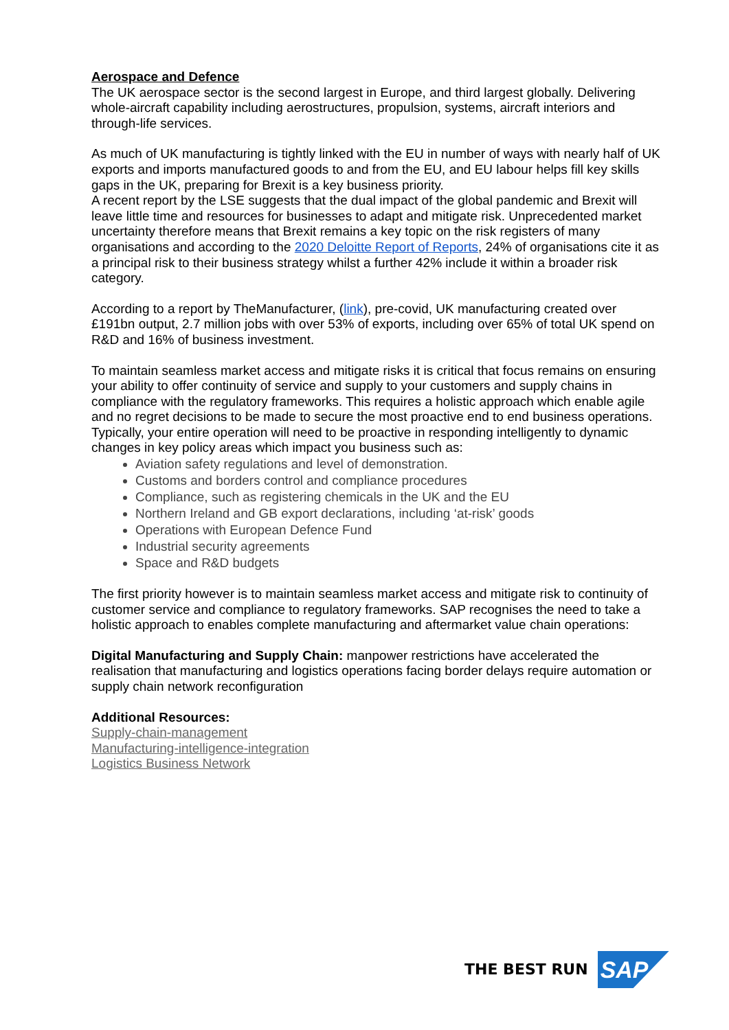Aerospace and Defence
The UK aerospace sector is the second largest in Europe, and third largest globally. Delivering whole-aircraft capability including aerostructures, propulsion, systems, aircraft interiors and through-life services.
As much of UK manufacturing is tightly linked with the EU in number of ways with nearly half of UK exports and imports manufactured goods to and from the EU, and EU labour helps fill key skills gaps in the UK, preparing for Brexit is a key business priority.
A recent report by the LSE suggests that the dual impact of the global pandemic and Brexit will leave little time and resources for businesses to adapt and mitigate risk. Unprecedented market uncertainty therefore means that Brexit remains a key topic on the risk registers of many organisations and according to the 2020 Deloitte Report of Reports, 24% of organisations cite it as a principal risk to their business strategy whilst a further 42% include it within a broader risk category.
According to a report by TheManufacturer, (link), pre-covid, UK manufacturing created over £191bn output, 2.7 million jobs with over 53% of exports, including over 65% of total UK spend on R&D and 16% of business investment.
To maintain seamless market access and mitigate risks it is critical that focus remains on ensuring your ability to offer continuity of service and supply to your customers and supply chains in compliance with the regulatory frameworks. This requires a holistic approach which enable agile and no regret decisions to be made to secure the most proactive end to end business operations. Typically, your entire operation will need to be proactive in responding intelligently to dynamic changes in key policy areas which impact you business such as:
Aviation safety regulations and level of demonstration.
Customs and borders control and compliance procedures
Compliance, such as registering chemicals in the UK and the EU
Northern Ireland and GB export declarations, including ‘at-risk’ goods
Operations with European Defence Fund
Industrial security agreements
Space and R&D budgets
The first priority however is to maintain seamless market access and mitigate risk to continuity of customer service and compliance to regulatory frameworks. SAP recognises the need to take a holistic approach to enables complete manufacturing and aftermarket value chain operations:
Digital Manufacturing and Supply Chain: manpower restrictions have accelerated the realisation that manufacturing and logistics operations facing border delays require automation or supply chain network reconfiguration
Additional Resources:
Supply-chain-management
Manufacturing-intelligence-integration
Logistics Business Network
THE BEST RUN
SAP